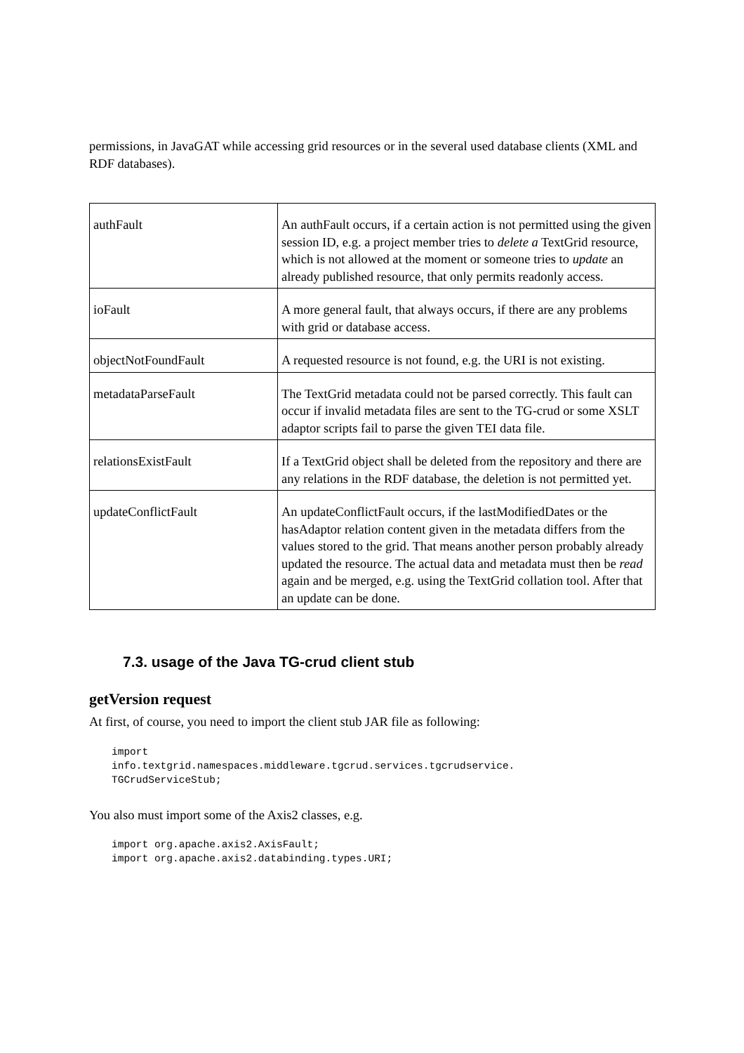permissions, in JavaGAT while accessing grid resources or in the several used database clients (XML and RDF databases).
| authFault | An authFault occurs, if a certain action is not permitted using the given session ID, e.g. a project member tries to delete a TextGrid resource, which is not allowed at the moment or someone tries to update an already published resource, that only permits readonly access. |
| ioFault | A more general fault, that always occurs, if there are any problems with grid or database access. |
| objectNotFoundFault | A requested resource is not found, e.g. the URI is not existing. |
| metadataParseFault | The TextGrid metadata could not be parsed correctly. This fault can occur if invalid metadata files are sent to the TG-crud or some XSLT adaptor scripts fail to parse the given TEI data file. |
| relationsExistFault | If a TextGrid object shall be deleted from the repository and there are any relations in the RDF database, the deletion is not permitted yet. |
| updateConflictFault | An updateConflictFault occurs, if the lastModifiedDates or the hasAdaptor relation content given in the metadata differs from the values stored to the grid. That means another person probably already updated the resource. The actual data and metadata must then be read again and be merged, e.g. using the TextGrid collation tool. After that an update can be done. |
7.3. usage of the Java TG-crud client stub
getVersion request
At first, of course, you need to import the client stub JAR file as following:
import
info.textgrid.namespaces.middleware.tgcrud.services.tgcrudservice.
TGCrudServiceStub;
You also must import some of the Axis2 classes, e.g.
import org.apache.axis2.AxisFault;
import org.apache.axis2.databinding.types.URI;